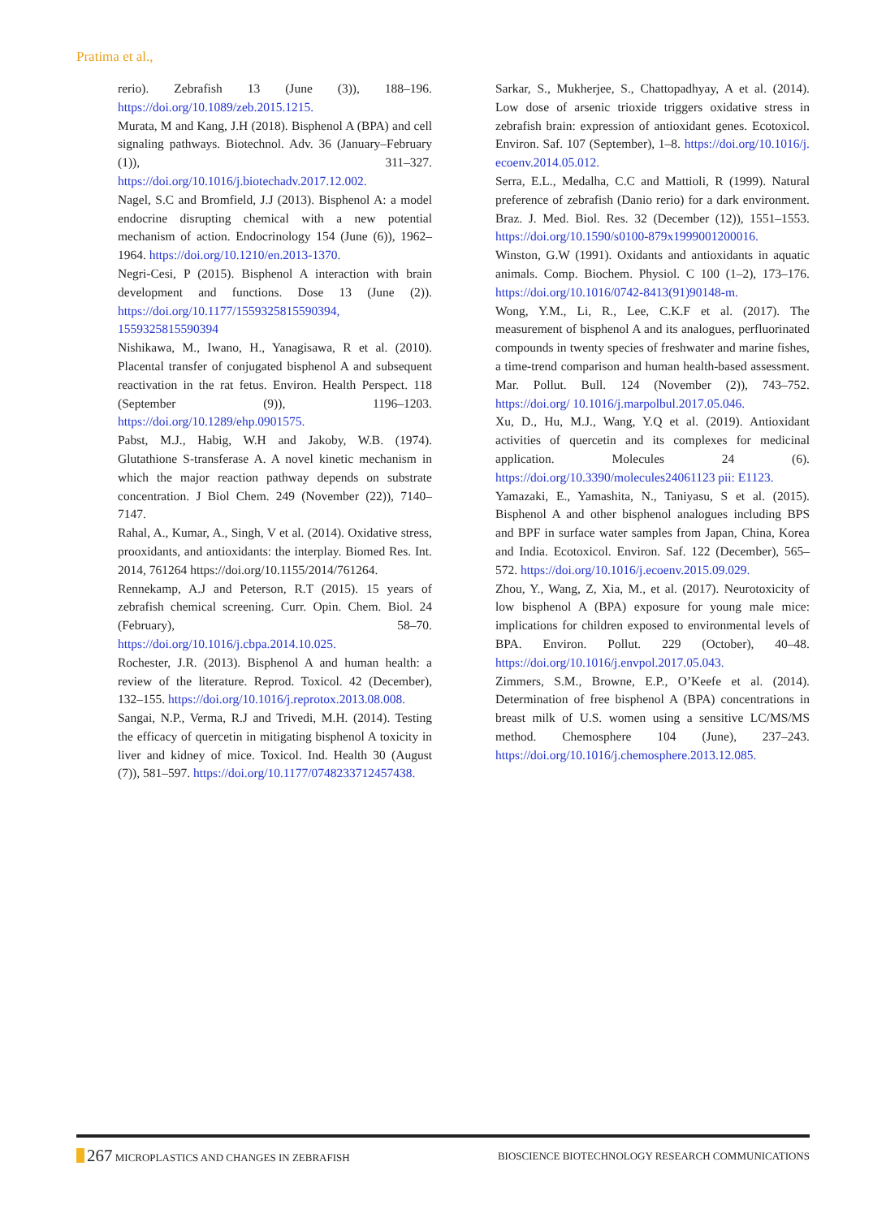Pratima et al.,
rerio). Zebrafish 13 (June (3)), 188–196. https://doi.org/10.1089/zeb.2015.1215.
Murata, M and Kang, J.H (2018). Bisphenol A (BPA) and cell signaling pathways. Biotechnol. Adv. 36 (January–February (1)), 311–327. https://doi.org/10.1016/j.biotechadv.2017.12.002.
Nagel, S.C and Bromfield, J.J (2013). Bisphenol A: a model endocrine disrupting chemical with a new potential mechanism of action. Endocrinology 154 (June (6)), 1962–1964. https://doi.org/10.1210/en.2013-1370.
Negri-Cesi, P (2015). Bisphenol A interaction with brain development and functions. Dose 13 (June (2)). https://doi.org/10.1177/1559325815590394, 1559325815590394
Nishikawa, M., Iwano, H., Yanagisawa, R et al. (2010). Placental transfer of conjugated bisphenol A and subsequent reactivation in the rat fetus. Environ. Health Perspect. 118 (September (9)), 1196–1203. https://doi.org/10.1289/ehp.0901575.
Pabst, M.J., Habig, W.H and Jakoby, W.B. (1974). Glutathione S-transferase A. A novel kinetic mechanism in which the major reaction pathway depends on substrate concentration. J Biol Chem. 249 (November (22)), 7140–7147.
Rahal, A., Kumar, A., Singh, V et al. (2014). Oxidative stress, prooxidants, and antioxidants: the interplay. Biomed Res. Int. 2014, 761264 https://doi.org/10.1155/2014/761264.
Rennekamp, A.J and Peterson, R.T (2015). 15 years of zebrafish chemical screening. Curr. Opin. Chem. Biol. 24 (February), 58–70. https://doi.org/10.1016/j.cbpa.2014.10.025.
Rochester, J.R. (2013). Bisphenol A and human health: a review of the literature. Reprod. Toxicol. 42 (December), 132–155. https://doi.org/10.1016/j.reprotox.2013.08.008.
Sangai, N.P., Verma, R.J and Trivedi, M.H. (2014). Testing the efficacy of quercetin in mitigating bisphenol A toxicity in liver and kidney of mice. Toxicol. Ind. Health 30 (August (7)), 581–597. https://doi.org/10.1177/0748233712457438.
Sarkar, S., Mukherjee, S., Chattopadhyay, A et al. (2014). Low dose of arsenic trioxide triggers oxidative stress in zebrafish brain: expression of antioxidant genes. Ecotoxicol. Environ. Saf. 107 (September), 1–8. https://doi.org/10.1016/j. ecoenv.2014.05.012.
Serra, E.L., Medalha, C.C and Mattioli, R (1999). Natural preference of zebrafish (Danio rerio) for a dark environment. Braz. J. Med. Biol. Res. 32 (December (12)), 1551–1553. https://doi.org/10.1590/s0100-879x1999001200016.
Winston, G.W (1991). Oxidants and antioxidants in aquatic animals. Comp. Biochem. Physiol. C 100 (1–2), 173–176. https://doi.org/10.1016/0742-8413(91)90148-m.
Wong, Y.M., Li, R., Lee, C.K.F et al. (2017). The measurement of bisphenol A and its analogues, perfluorinated compounds in twenty species of freshwater and marine fishes, a time-trend comparison and human health-based assessment. Mar. Pollut. Bull. 124 (November (2)), 743–752. https://doi.org/ 10.1016/j.marpolbul.2017.05.046.
Xu, D., Hu, M.J., Wang, Y.Q et al. (2019). Antioxidant activities of quercetin and its complexes for medicinal application. Molecules 24 (6). https://doi.org/10.3390/molecules24061123 pii: E1123.
Yamazaki, E., Yamashita, N., Taniyasu, S et al. (2015). Bisphenol A and other bisphenol analogues including BPS and BPF in surface water samples from Japan, China, Korea and India. Ecotoxicol. Environ. Saf. 122 (December), 565–572. https://doi.org/10.1016/j.ecoenv.2015.09.029.
Zhou, Y., Wang, Z, Xia, M., et al. (2017). Neurotoxicity of low bisphenol A (BPA) exposure for young male mice: implications for children exposed to environmental levels of BPA. Environ. Pollut. 229 (October), 40–48. https://doi.org/10.1016/j.envpol.2017.05.043.
Zimmers, S.M., Browne, E.P., O’Keefe et al. (2014). Determination of free bisphenol A (BPA) concentrations in breast milk of U.S. women using a sensitive LC/MS/MS method. Chemosphere 104 (June), 237–243. https://doi.org/10.1016/j.chemosphere.2013.12.085.
267 MICROPLASTICS AND CHANGES IN ZEBRAFISH
BIOSCIENCE BIOTECHNOLOGY RESEARCH COMMUNICATIONS